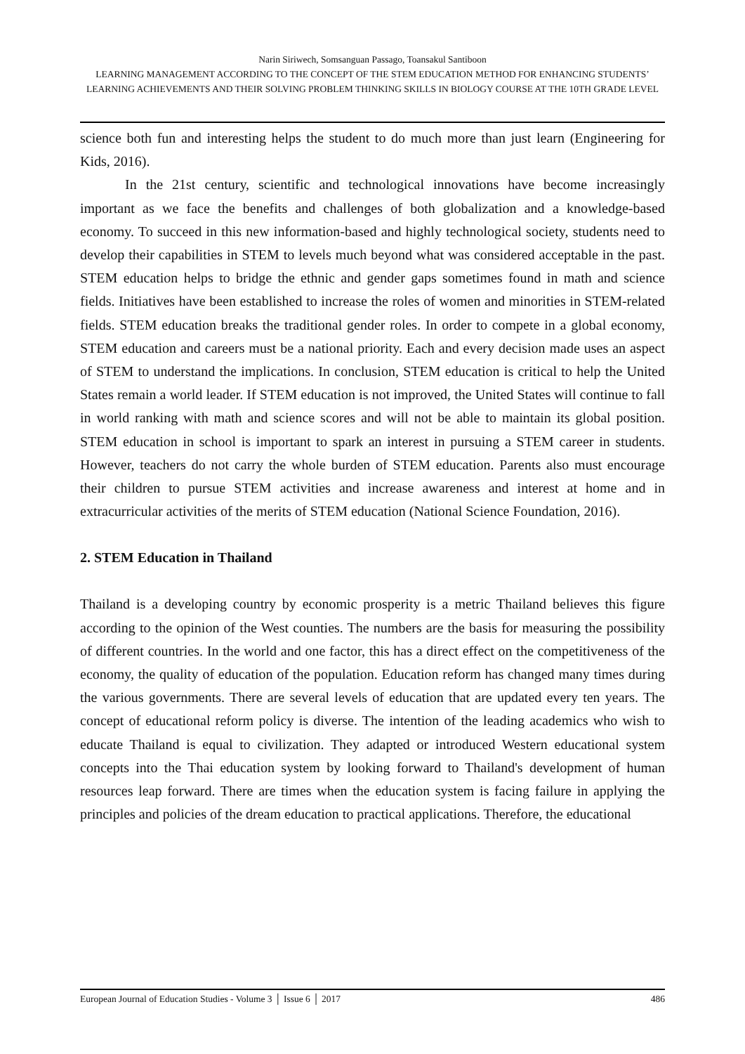Narin Siriwech, Somsanguan Passago, Toansakul Santiboon
LEARNING MANAGEMENT ACCORDING TO THE CONCEPT OF THE STEM EDUCATION METHOD FOR ENHANCING STUDENTS’ LEARNING ACHIEVEMENTS AND THEIR SOLVING PROBLEM THINKING SKILLS IN BIOLOGY COURSE AT THE 10TH GRADE LEVEL
science both fun and interesting helps the student to do much more than just learn (Engineering for Kids, 2016).
In the 21st century, scientific and technological innovations have become increasingly important as we face the benefits and challenges of both globalization and a knowledge-based economy. To succeed in this new information-based and highly technological society, students need to develop their capabilities in STEM to levels much beyond what was considered acceptable in the past. STEM education helps to bridge the ethnic and gender gaps sometimes found in math and science fields. Initiatives have been established to increase the roles of women and minorities in STEM-related fields. STEM education breaks the traditional gender roles. In order to compete in a global economy, STEM education and careers must be a national priority. Each and every decision made uses an aspect of STEM to understand the implications. In conclusion, STEM education is critical to help the United States remain a world leader. If STEM education is not improved, the United States will continue to fall in world ranking with math and science scores and will not be able to maintain its global position. STEM education in school is important to spark an interest in pursuing a STEM career in students. However, teachers do not carry the whole burden of STEM education. Parents also must encourage their children to pursue STEM activities and increase awareness and interest at home and in extracurricular activities of the merits of STEM education (National Science Foundation, 2016).
2. STEM Education in Thailand
Thailand is a developing country by economic prosperity is a metric Thailand believes this figure according to the opinion of the West counties. The numbers are the basis for measuring the possibility of different countries. In the world and one factor, this has a direct effect on the competitiveness of the economy, the quality of education of the population. Education reform has changed many times during the various governments. There are several levels of education that are updated every ten years. The concept of educational reform policy is diverse. The intention of the leading academics who wish to educate Thailand is equal to civilization. They adapted or introduced Western educational system concepts into the Thai education system by looking forward to Thailand's development of human resources leap forward. There are times when the education system is facing failure in applying the principles and policies of the dream education to practical applications. Therefore, the educational
European Journal of Education Studies - Volume 3 │ Issue 6 │ 2017 486